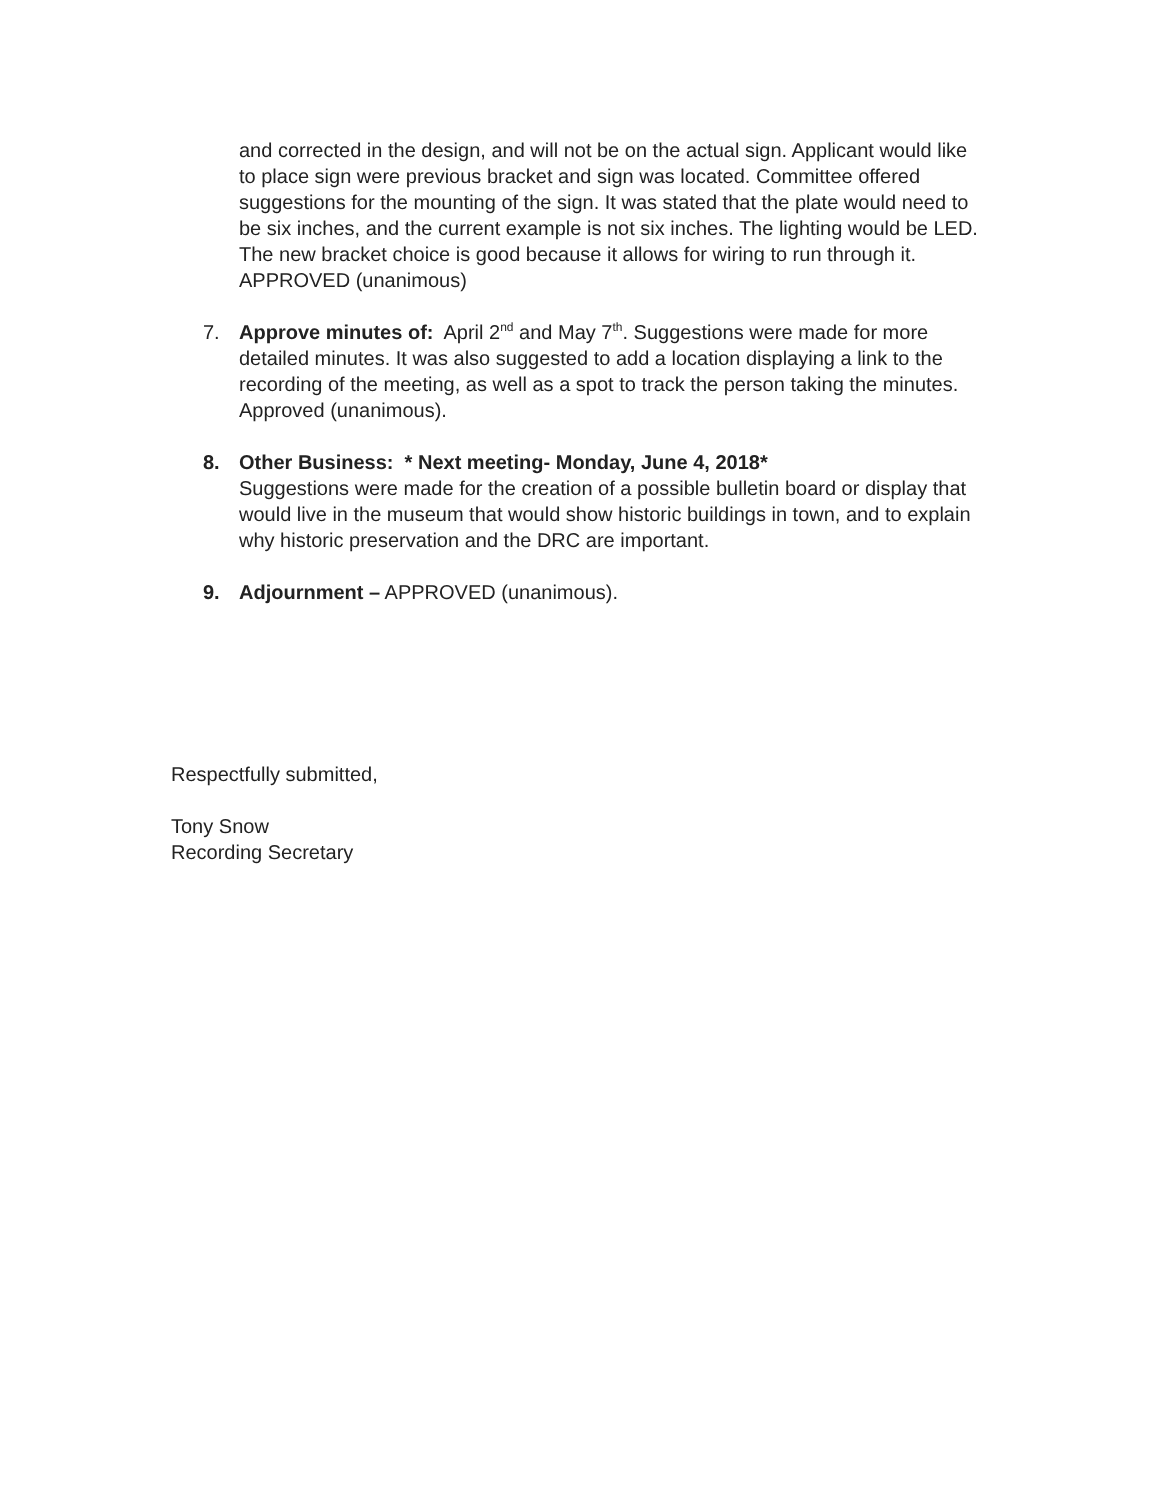and corrected in the design, and will not be on the actual sign. Applicant would like to place sign were previous bracket and sign was located. Committee offered suggestions for the mounting of the sign. It was stated that the plate would need to be six inches, and the current example is not six inches. The lighting would be LED. The new bracket choice is good because it allows for wiring to run through it. APPROVED (unanimous)
7. Approve minutes of: April 2<sup>nd</sup> and May 7<sup>th</sup>. Suggestions were made for more detailed minutes. It was also suggested to add a location displaying a link to the recording of the meeting, as well as a spot to track the person taking the minutes. Approved (unanimous).
8. Other Business: * Next meeting- Monday, June 4, 2018*
Suggestions were made for the creation of a possible bulletin board or display that would live in the museum that would show historic buildings in town, and to explain why historic preservation and the DRC are important.
9. Adjournment – APPROVED (unanimous).
Respectfully submitted,
Tony Snow
Recording Secretary